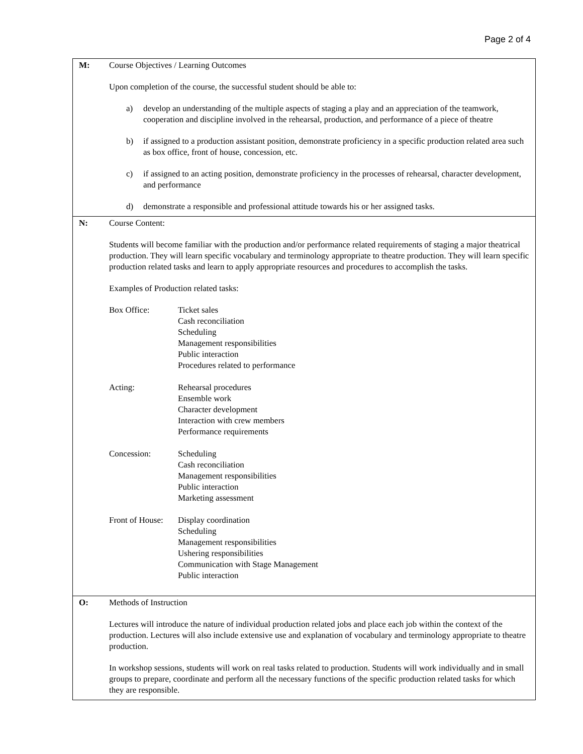Page 2 of 4
| M: | Course Objectives / Learning Outcomes Upon completion of the course, the successful student should be able to: a) develop an understanding of the multiple aspects of staging a play and an appreciation of the teamwork, cooperation and discipline involved in the rehearsal, production, and performance of a piece of theatre b) if assigned to a production assistant position, demonstrate proficiency in a specific production related area such as box office, front of house, concession, etc. c) if assigned to an acting position, demonstrate proficiency in the processes of rehearsal, character development, and performance d) demonstrate a responsible and professional attitude towards his or her assigned tasks. |
| N: | Course Content: Students will become familiar with the production and/or performance related requirements of staging a major theatrical production. They will learn specific vocabulary and terminology appropriate to theatre production. They will learn specific production related tasks and learn to apply appropriate resources and procedures to accomplish the tasks. Examples of Production related tasks: / Box Office: / Ticket sales Cash reconciliation Scheduling Management responsibilities Public interaction Procedures related to performance / / Acting: / Rehearsal procedures Ensemble work Character development Interaction with crew members Performance requirements / / Concession: / Scheduling Cash reconciliation Management responsibilities Public interaction Marketing assessment / / Front of House: / Display coordination Scheduling Management responsibilities Ushering responsibilities Communication with Stage Management Public interaction / |
| O: | Methods of Instruction Lectures will introduce the nature of individual production related jobs and place each job within the context of the production. Lectures will also include extensive use and explanation of vocabulary and terminology appropriate to theatre production. In workshop sessions, students will work on real tasks related to production. Students will work individually and in small groups to prepare, coordinate and perform all the necessary functions of the specific production related tasks for which they are responsible. |